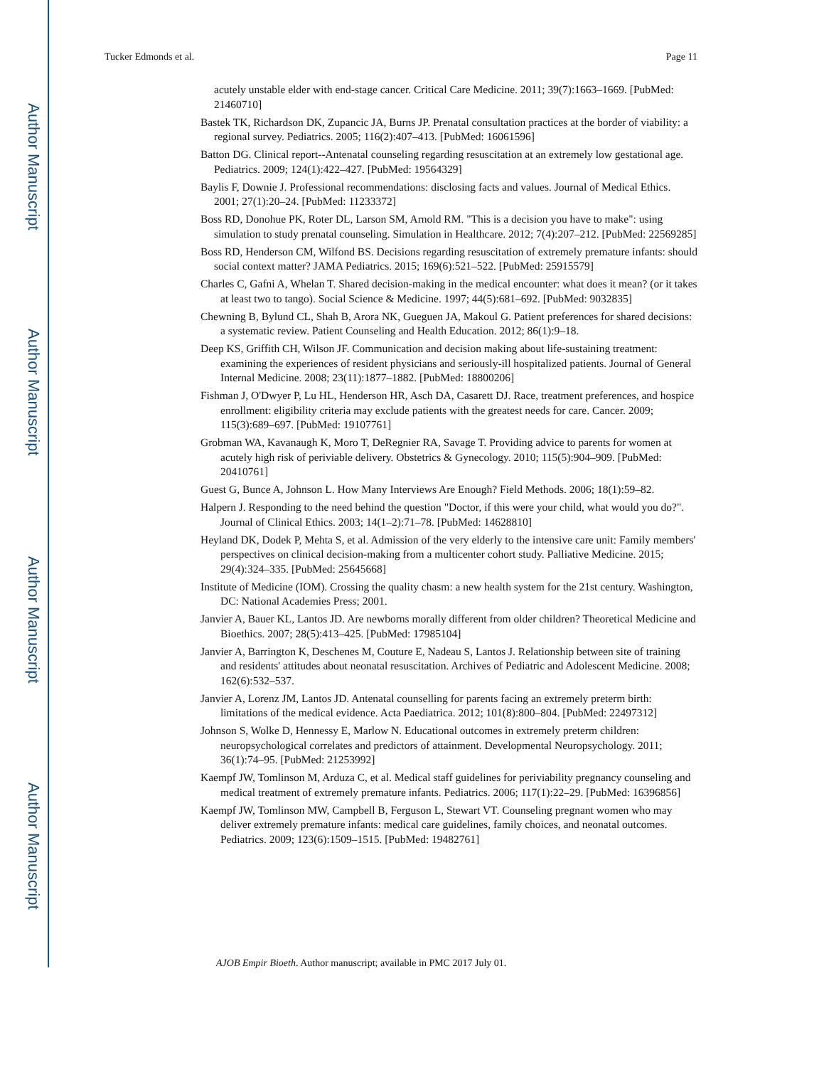Author Manuscript
Author Manuscript
Author Manuscript
Author Manuscript
Tucker Edmonds et al. Page 11
acutely unstable elder with end-stage cancer. Critical Care Medicine. 2011; 39(7):1663–1669. [PubMed: 21460710]
Bastek TK, Richardson DK, Zupancic JA, Burns JP. Prenatal consultation practices at the border of viability: a regional survey. Pediatrics. 2005; 116(2):407–413. [PubMed: 16061596]
Batton DG. Clinical report--Antenatal counseling regarding resuscitation at an extremely low gestational age. Pediatrics. 2009; 124(1):422–427. [PubMed: 19564329]
Baylis F, Downie J. Professional recommendations: disclosing facts and values. Journal of Medical Ethics. 2001; 27(1):20–24. [PubMed: 11233372]
Boss RD, Donohue PK, Roter DL, Larson SM, Arnold RM. "This is a decision you have to make": using simulation to study prenatal counseling. Simulation in Healthcare. 2012; 7(4):207–212. [PubMed: 22569285]
Boss RD, Henderson CM, Wilfond BS. Decisions regarding resuscitation of extremely premature infants: should social context matter? JAMA Pediatrics. 2015; 169(6):521–522. [PubMed: 25915579]
Charles C, Gafni A, Whelan T. Shared decision-making in the medical encounter: what does it mean? (or it takes at least two to tango). Social Science & Medicine. 1997; 44(5):681–692. [PubMed: 9032835]
Chewning B, Bylund CL, Shah B, Arora NK, Gueguen JA, Makoul G. Patient preferences for shared decisions: a systematic review. Patient Counseling and Health Education. 2012; 86(1):9–18.
Deep KS, Griffith CH, Wilson JF. Communication and decision making about life-sustaining treatment: examining the experiences of resident physicians and seriously-ill hospitalized patients. Journal of General Internal Medicine. 2008; 23(11):1877–1882. [PubMed: 18800206]
Fishman J, O'Dwyer P, Lu HL, Henderson HR, Asch DA, Casarett DJ. Race, treatment preferences, and hospice enrollment: eligibility criteria may exclude patients with the greatest needs for care. Cancer. 2009; 115(3):689–697. [PubMed: 19107761]
Grobman WA, Kavanaugh K, Moro T, DeRegnier RA, Savage T. Providing advice to parents for women at acutely high risk of periviable delivery. Obstetrics & Gynecology. 2010; 115(5):904–909. [PubMed: 20410761]
Guest G, Bunce A, Johnson L. How Many Interviews Are Enough? Field Methods. 2006; 18(1):59–82.
Halpern J. Responding to the need behind the question "Doctor, if this were your child, what would you do?". Journal of Clinical Ethics. 2003; 14(1–2):71–78. [PubMed: 14628810]
Heyland DK, Dodek P, Mehta S, et al. Admission of the very elderly to the intensive care unit: Family members' perspectives on clinical decision-making from a multicenter cohort study. Palliative Medicine. 2015; 29(4):324–335. [PubMed: 25645668]
Institute of Medicine (IOM). Crossing the quality chasm: a new health system for the 21st century. Washington, DC: National Academies Press; 2001.
Janvier A, Bauer KL, Lantos JD. Are newborns morally different from older children? Theoretical Medicine and Bioethics. 2007; 28(5):413–425. [PubMed: 17985104]
Janvier A, Barrington K, Deschenes M, Couture E, Nadeau S, Lantos J. Relationship between site of training and residents' attitudes about neonatal resuscitation. Archives of Pediatric and Adolescent Medicine. 2008; 162(6):532–537.
Janvier A, Lorenz JM, Lantos JD. Antenatal counselling for parents facing an extremely preterm birth: limitations of the medical evidence. Acta Paediatrica. 2012; 101(8):800–804. [PubMed: 22497312]
Johnson S, Wolke D, Hennessy E, Marlow N. Educational outcomes in extremely preterm children: neuropsychological correlates and predictors of attainment. Developmental Neuropsychology. 2011; 36(1):74–95. [PubMed: 21253992]
Kaempf JW, Tomlinson M, Arduza C, et al. Medical staff guidelines for periviability pregnancy counseling and medical treatment of extremely premature infants. Pediatrics. 2006; 117(1):22–29. [PubMed: 16396856]
Kaempf JW, Tomlinson MW, Campbell B, Ferguson L, Stewart VT. Counseling pregnant women who may deliver extremely premature infants: medical care guidelines, family choices, and neonatal outcomes. Pediatrics. 2009; 123(6):1509–1515. [PubMed: 19482761]
AJOB Empir Bioeth. Author manuscript; available in PMC 2017 July 01.